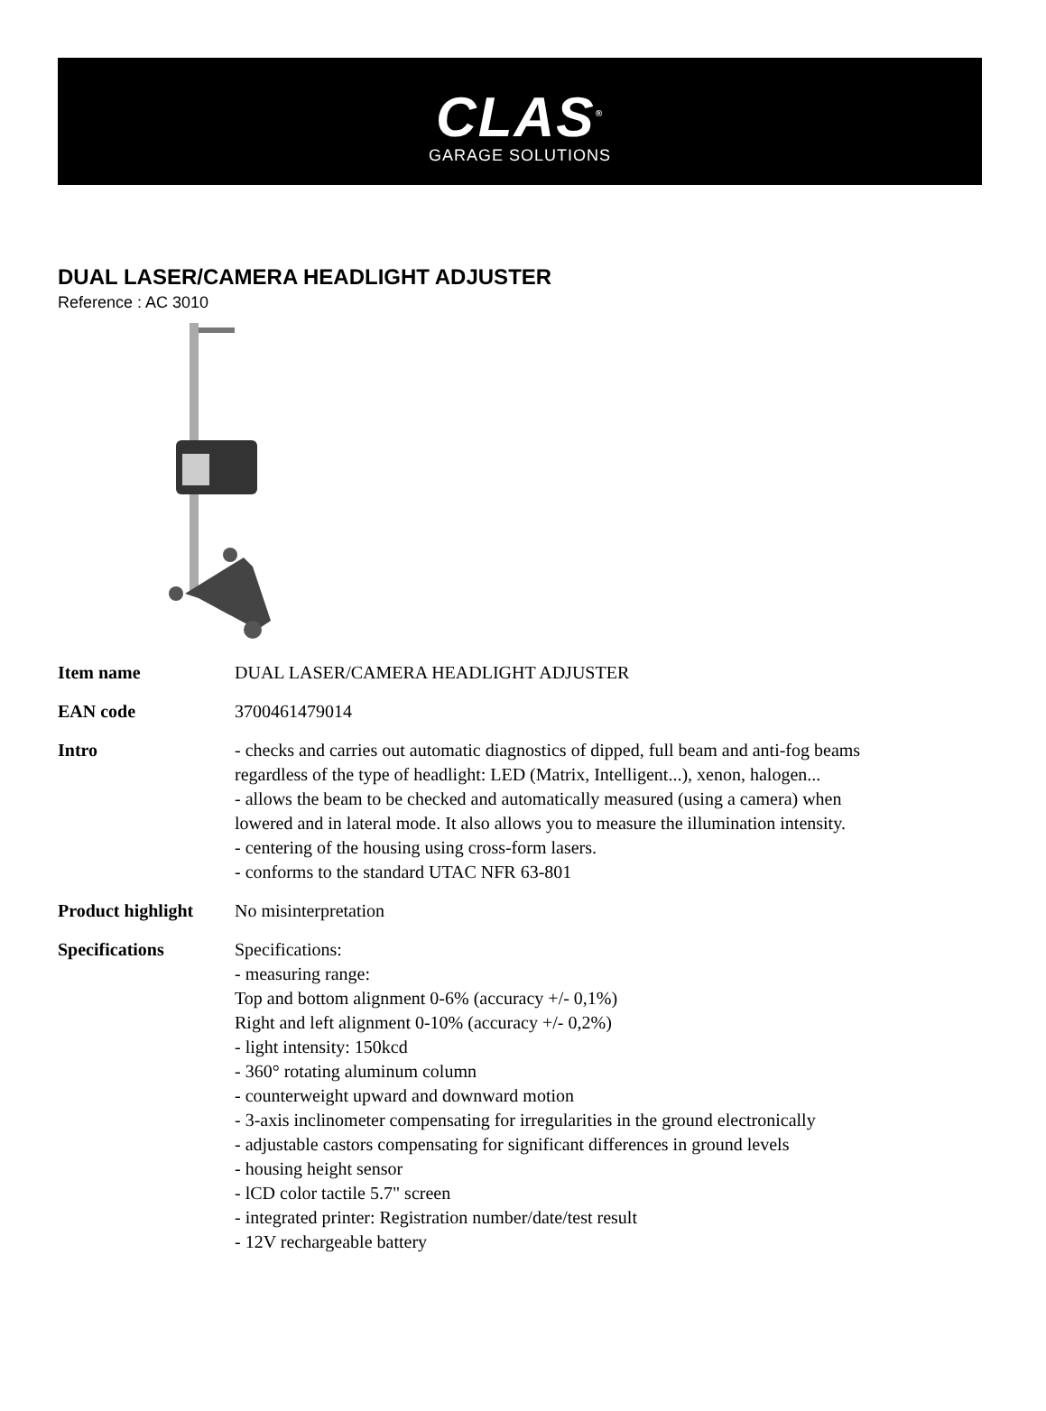CLAS<sup>®</sup>
GARAGE SOLUTIONS
DUAL LASER/CAMERA HEADLIGHT ADJUSTER
Reference : AC 3010
| Item name | DUAL LASER/CAMERA HEADLIGHT ADJUSTER |
| EAN code | 3700461479014 |
| Intro | - checks and carries out automatic diagnostics of dipped, full beam and anti-fog beams regardless of the type of headlight: LED (Matrix, Intelligent...), xenon, halogen... - allows the beam to be checked and automatically measured (using a camera) when lowered and in lateral mode. It also allows you to measure the illumination intensity. - centering of the housing using cross-form lasers. - conforms to the standard UTAC NFR 63-801 |
| Product highlight | No misinterpretation |
| Specifications | Specifications: - measuring range: Top and bottom alignment 0-6% (accuracy +/- 0,1%) Right and left alignment 0-10% (accuracy +/- 0,2%) - light intensity: 150kcd - 360° rotating aluminum column - counterweight upward and downward motion - 3-axis inclinometer compensating for irregularities in the ground electronically - adjustable castors compensating for significant differences in ground levels - housing height sensor - lCD color tactile 5.7" screen - integrated printer: Registration number/date/test result - 12V rechargeable battery |